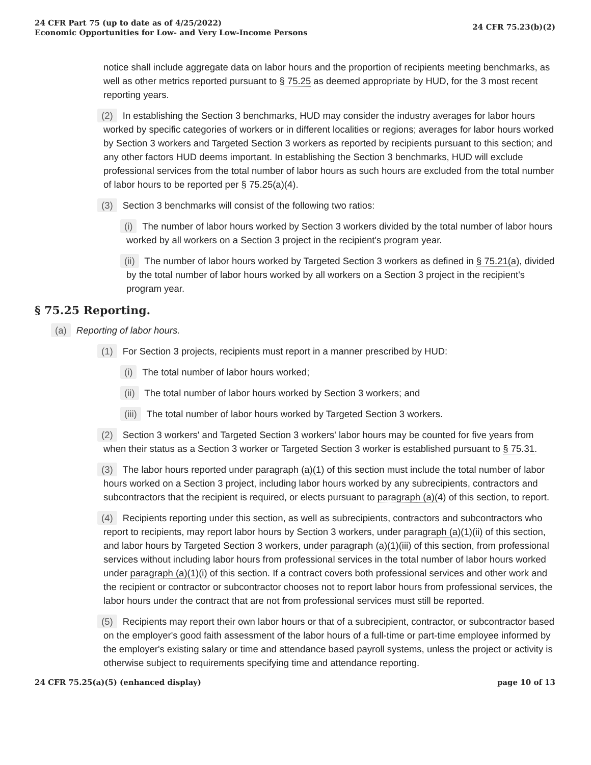24 CFR Part 75 (up to date as of 4/25/2022)
Economic Opportunities for Low- and Very Low-Income Persons
24 CFR 75.23(b)(2)
notice shall include aggregate data on labor hours and the proportion of recipients meeting benchmarks, as well as other metrics reported pursuant to § 75.25 as deemed appropriate by HUD, for the 3 most recent reporting years.
(2) In establishing the Section 3 benchmarks, HUD may consider the industry averages for labor hours worked by specific categories of workers or in different localities or regions; averages for labor hours worked by Section 3 workers and Targeted Section 3 workers as reported by recipients pursuant to this section; and any other factors HUD deems important. In establishing the Section 3 benchmarks, HUD will exclude professional services from the total number of labor hours as such hours are excluded from the total number of labor hours to be reported per § 75.25(a)(4).
(3) Section 3 benchmarks will consist of the following two ratios:
(i) The number of labor hours worked by Section 3 workers divided by the total number of labor hours worked by all workers on a Section 3 project in the recipient's program year.
(ii) The number of labor hours worked by Targeted Section 3 workers as defined in § 75.21(a), divided by the total number of labor hours worked by all workers on a Section 3 project in the recipient's program year.
§ 75.25 Reporting.
(a) Reporting of labor hours.
(1) For Section 3 projects, recipients must report in a manner prescribed by HUD:
(i) The total number of labor hours worked;
(ii) The total number of labor hours worked by Section 3 workers; and
(iii) The total number of labor hours worked by Targeted Section 3 workers.
(2) Section 3 workers' and Targeted Section 3 workers' labor hours may be counted for five years from when their status as a Section 3 worker or Targeted Section 3 worker is established pursuant to § 75.31.
(3) The labor hours reported under paragraph (a)(1) of this section must include the total number of labor hours worked on a Section 3 project, including labor hours worked by any subrecipients, contractors and subcontractors that the recipient is required, or elects pursuant to paragraph (a)(4) of this section, to report.
(4) Recipients reporting under this section, as well as subrecipients, contractors and subcontractors who report to recipients, may report labor hours by Section 3 workers, under paragraph (a)(1)(ii) of this section, and labor hours by Targeted Section 3 workers, under paragraph (a)(1)(iii) of this section, from professional services without including labor hours from professional services in the total number of labor hours worked under paragraph (a)(1)(i) of this section. If a contract covers both professional services and other work and the recipient or contractor or subcontractor chooses not to report labor hours from professional services, the labor hours under the contract that are not from professional services must still be reported.
(5) Recipients may report their own labor hours or that of a subrecipient, contractor, or subcontractor based on the employer's good faith assessment of the labor hours of a full-time or part-time employee informed by the employer's existing salary or time and attendance based payroll systems, unless the project or activity is otherwise subject to requirements specifying time and attendance reporting.
24 CFR 75.25(a)(5) (enhanced display)
page 10 of 13